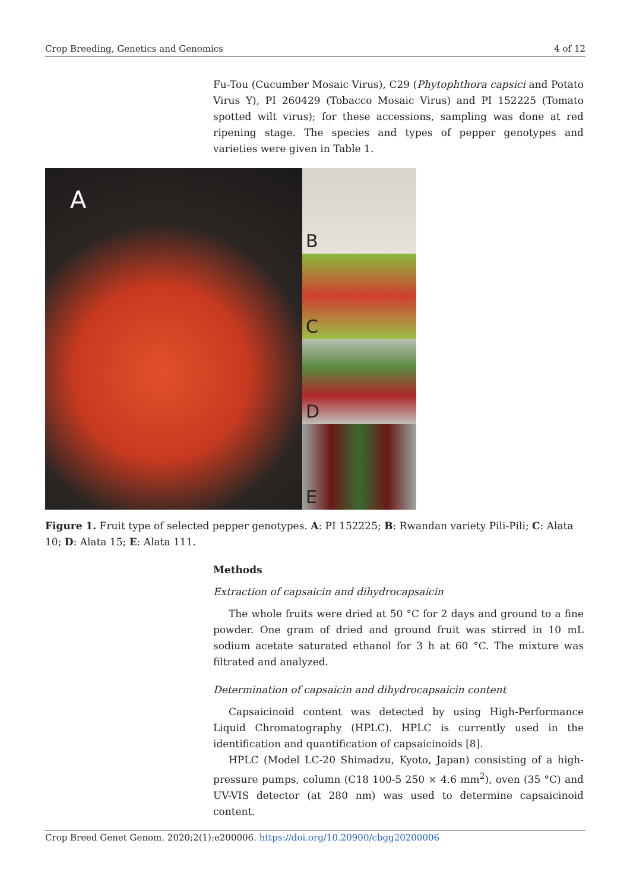Crop Breeding, Genetics and Genomics 4 of 12
Fu-Tou (Cucumber Mosaic Virus), C29 (Phytophthora capsici and Potato Virus Y), PI 260429 (Tobacco Mosaic Virus) and PI 152225 (Tomato spotted wilt virus); for these accessions, sampling was done at red ripening stage. The species and types of pepper genotypes and varieties were given in Table 1.
A
B
C
D
E
Figure 1. Fruit type of selected pepper genotypes. A: PI 152225; B: Rwandan variety Pili-Pili; C: Alata 10; D: Alata 15; E: Alata 111.
Methods
Extraction of capsaicin and dihydrocapsaicin
The whole fruits were dried at 50 °C for 2 days and ground to a fine powder. One gram of dried and ground fruit was stirred in 10 mL sodium acetate saturated ethanol for 3 h at 60 °C. The mixture was filtrated and analyzed.
Determination of capsaicin and dihydrocapsaicin content
Capsaicinoid content was detected by using High-Performance Liquid Chromatography (HPLC). HPLC is currently used in the identification and quantification of capsaicinoids [8].
HPLC (Model LC-20 Shimadzu, Kyoto, Japan) consisting of a high-pressure pumps, column (C18 100-5 250 × 4.6 mm<sup>2</sup>), oven (35 °C) and UV-VIS detector (at 280 nm) was used to determine capsaicinoid content.
Crop Breed Genet Genom. 2020;2(1):e200006. https://doi.org/10.20900/cbgg20200006